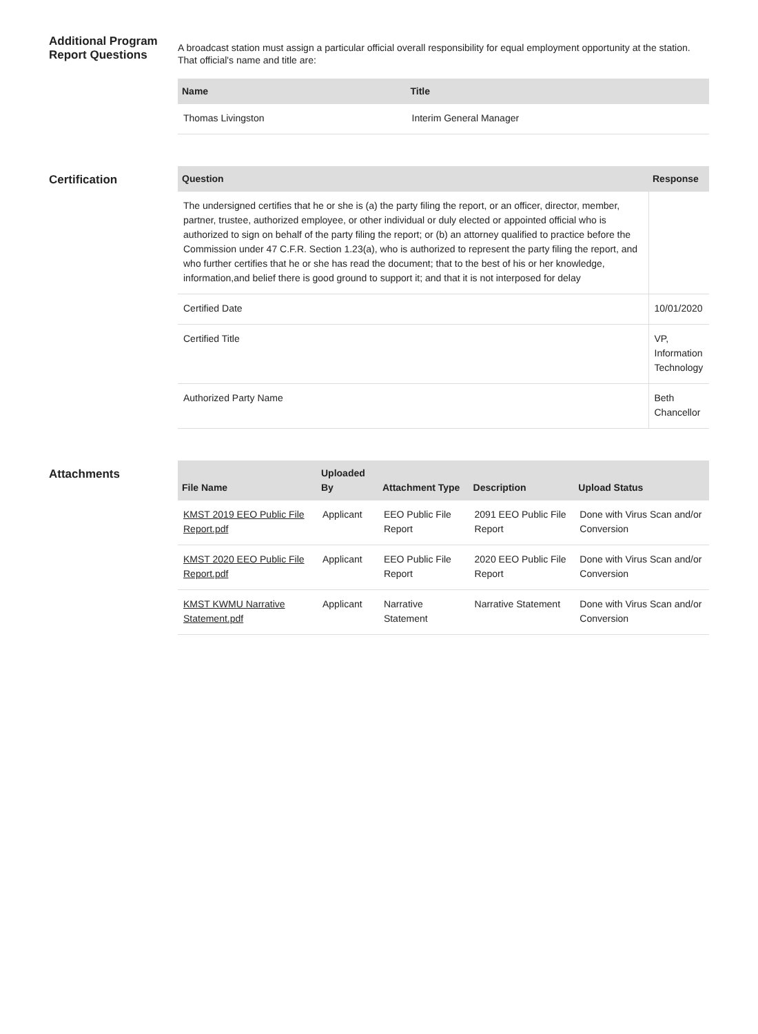Additional Program Report Questions
A broadcast station must assign a particular official overall responsibility for equal employment opportunity at the station. That official's name and title are:
| Name | Title |
| --- | --- |
| Thomas Livingston | Interim General Manager |
Certification
| Question | Response |
| --- | --- |
| The undersigned certifies that he or she is (a) the party filing the report, or an officer, director, member, partner, trustee, authorized employee, or other individual or duly elected or appointed official who is authorized to sign on behalf of the party filing the report; or (b) an attorney qualified to practice before the Commission under 47 C.F.R. Section 1.23(a), who is authorized to represent the party filing the report, and who further certifies that he or she has read the document; that to the best of his or her knowledge, information,and belief there is good ground to support it; and that it is not interposed for delay | |
| Certified Date | 10/01/2020 |
| Certified Title | VP, Information Technology |
| Authorized Party Name | Beth Chancellor |
Attachments
| File Name | Uploaded By | Attachment Type | Description | Upload Status |
| --- | --- | --- | --- | --- |
| KMST 2019 EEO Public File Report.pdf | Applicant | EEO Public File Report | 2091 EEO Public File Report | Done with Virus Scan and/or Conversion |
| KMST 2020 EEO Public File Report.pdf | Applicant | EEO Public File Report | 2020 EEO Public File Report | Done with Virus Scan and/or Conversion |
| KMST KWMU Narrative Statement.pdf | Applicant | Narrative Statement | Narrative Statement | Done with Virus Scan and/or Conversion |